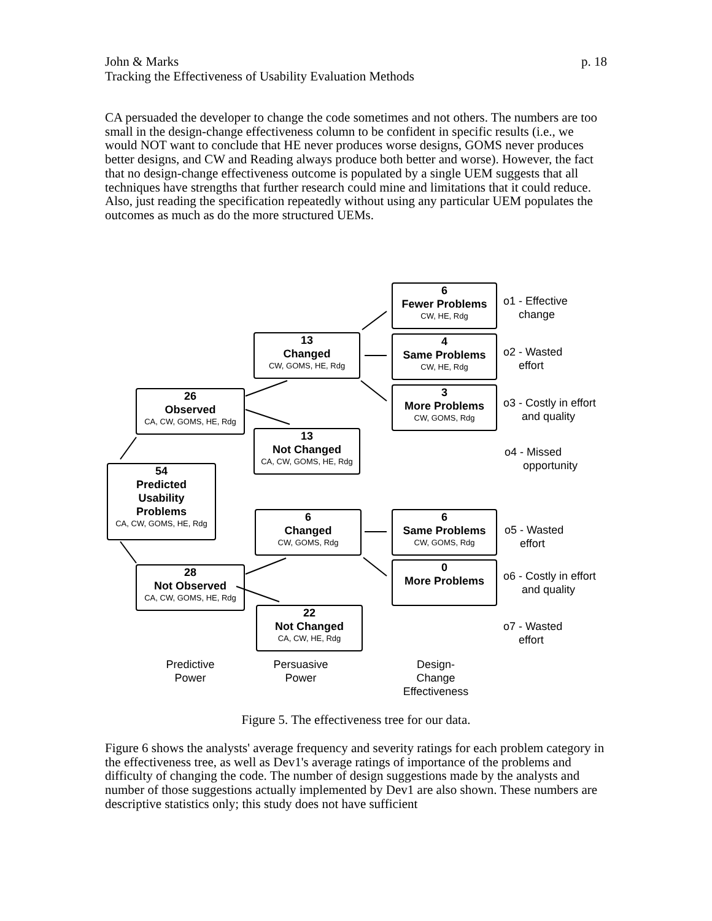p. 18 John & Marks
Tracking the Effectiveness of Usability Evaluation Methods
CA persuaded the developer to change the code sometimes and not others. The numbers are too small in the design-change effectiveness column to be confident in specific results (i.e., we would NOT want to conclude that HE never produces worse designs, GOMS never produces better designs, and CW and Reading always produce both better and worse). However, the fact that no design-change effectiveness outcome is populated by a single UEM suggests that all techniques have strengths that further research could mine and limitations that it could reduce. Also, just reading the specification repeatedly without using any particular UEM populates the outcomes as much as do the more structured UEMs.
6
Fewer Problems
CW, HE, Rdg
4
Same Problems
CW, HE, Rdg
3
More Problems
CW, GOMS, Rdg
13
Changed
CW, GOMS, HE, Rdg
13
Not Changed
CA, CW, GOMS, HE, Rdg
26
Observed
CA, CW, GOMS, HE, Rdg
54
Predicted
Usability
Problems
CA, CW, GOMS, HE, Rdg
6
Changed
CW, GOMS, Rdg
6
Same Problems
CW, GOMS, Rdg
0
More Problems
28
Not Observed
CA, CW, GOMS, HE, Rdg
22
Not Changed
CA, CW, HE, Rdg
o1 - Effective
change
o2 - Wasted
effort
o3 - Costly in effort
and quality
o4 - Missed
opportunity
o5 - Wasted
effort
o6 - Costly in effort
and quality
o7 - Wasted
effort
Predictive
Power
Persuasive
Power
Design-
Change
Effectiveness
Figure 5. The effectiveness tree for our data.
Figure 6 shows the analysts' average frequency and severity ratings for each problem category in the effectiveness tree, as well as Dev1's average ratings of importance of the problems and difficulty of changing the code. The number of design suggestions made by the analysts and number of those suggestions actually implemented by Dev1 are also shown. These numbers are descriptive statistics only; this study does not have sufficient